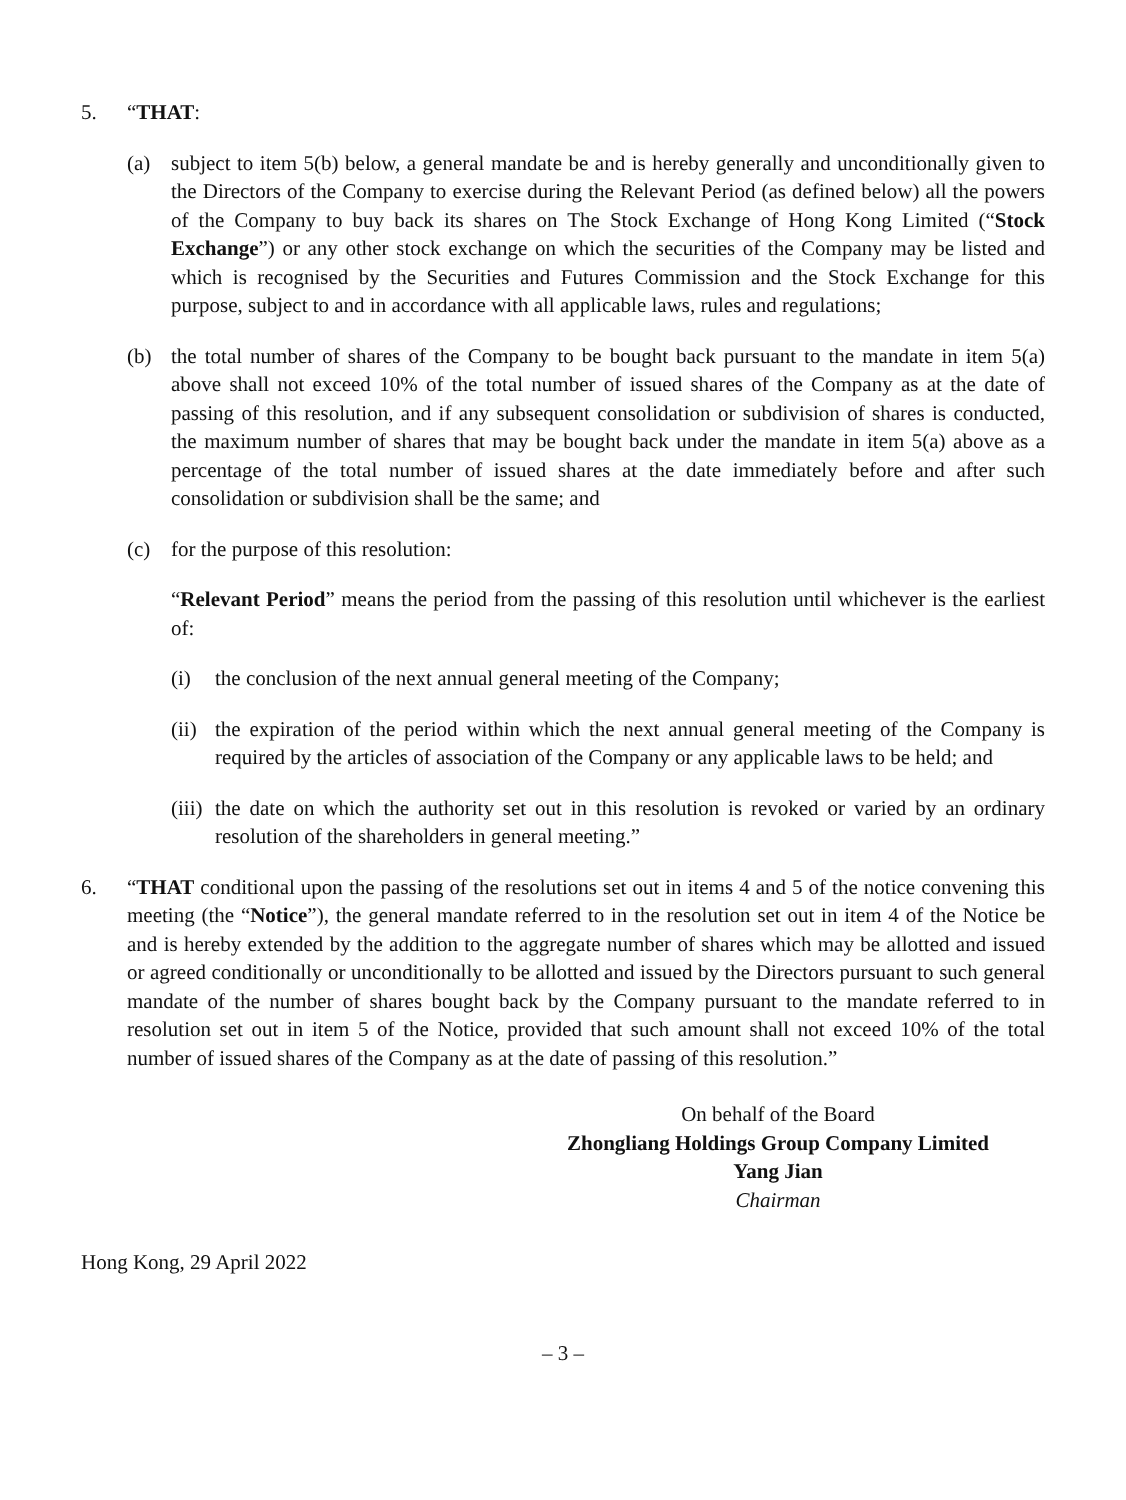5. “THAT:
(a) subject to item 5(b) below, a general mandate be and is hereby generally and unconditionally given to the Directors of the Company to exercise during the Relevant Period (as defined below) all the powers of the Company to buy back its shares on The Stock Exchange of Hong Kong Limited (“Stock Exchange”) or any other stock exchange on which the securities of the Company may be listed and which is recognised by the Securities and Futures Commission and the Stock Exchange for this purpose, subject to and in accordance with all applicable laws, rules and regulations;
(b) the total number of shares of the Company to be bought back pursuant to the mandate in item 5(a) above shall not exceed 10% of the total number of issued shares of the Company as at the date of passing of this resolution, and if any subsequent consolidation or subdivision of shares is conducted, the maximum number of shares that may be bought back under the mandate in item 5(a) above as a percentage of the total number of issued shares at the date immediately before and after such consolidation or subdivision shall be the same; and
(c) for the purpose of this resolution:
“Relevant Period” means the period from the passing of this resolution until whichever is the earliest of:
(i) the conclusion of the next annual general meeting of the Company;
(ii)
the expiration of the period within which the next annual general meeting of the Company is required by the articles of association of the Company or any applicable laws to be held; and
(iii)
the date on which the authority set out in this resolution is revoked or varied by an ordinary resolution of the shareholders in general meeting.”
6. “THAT conditional upon the passing of the resolutions set out in items 4 and 5 of the notice convening this meeting (the “Notice”), the general mandate referred to in the resolution set out in item 4 of the Notice be and is hereby extended by the addition to the aggregate number of shares which may be allotted and issued or agreed conditionally or unconditionally to be allotted and issued by the Directors pursuant to such general mandate of the number of shares bought back by the Company pursuant to the mandate referred to in resolution set out in item 5 of the Notice, provided that such amount shall not exceed 10% of the total number of issued shares of the Company as at the date of passing of this resolution.”
On behalf of the Board
Zhongliang Holdings Group Company Limited
Yang Jian
Chairman
Hong Kong, 29 April 2022
– 3 –